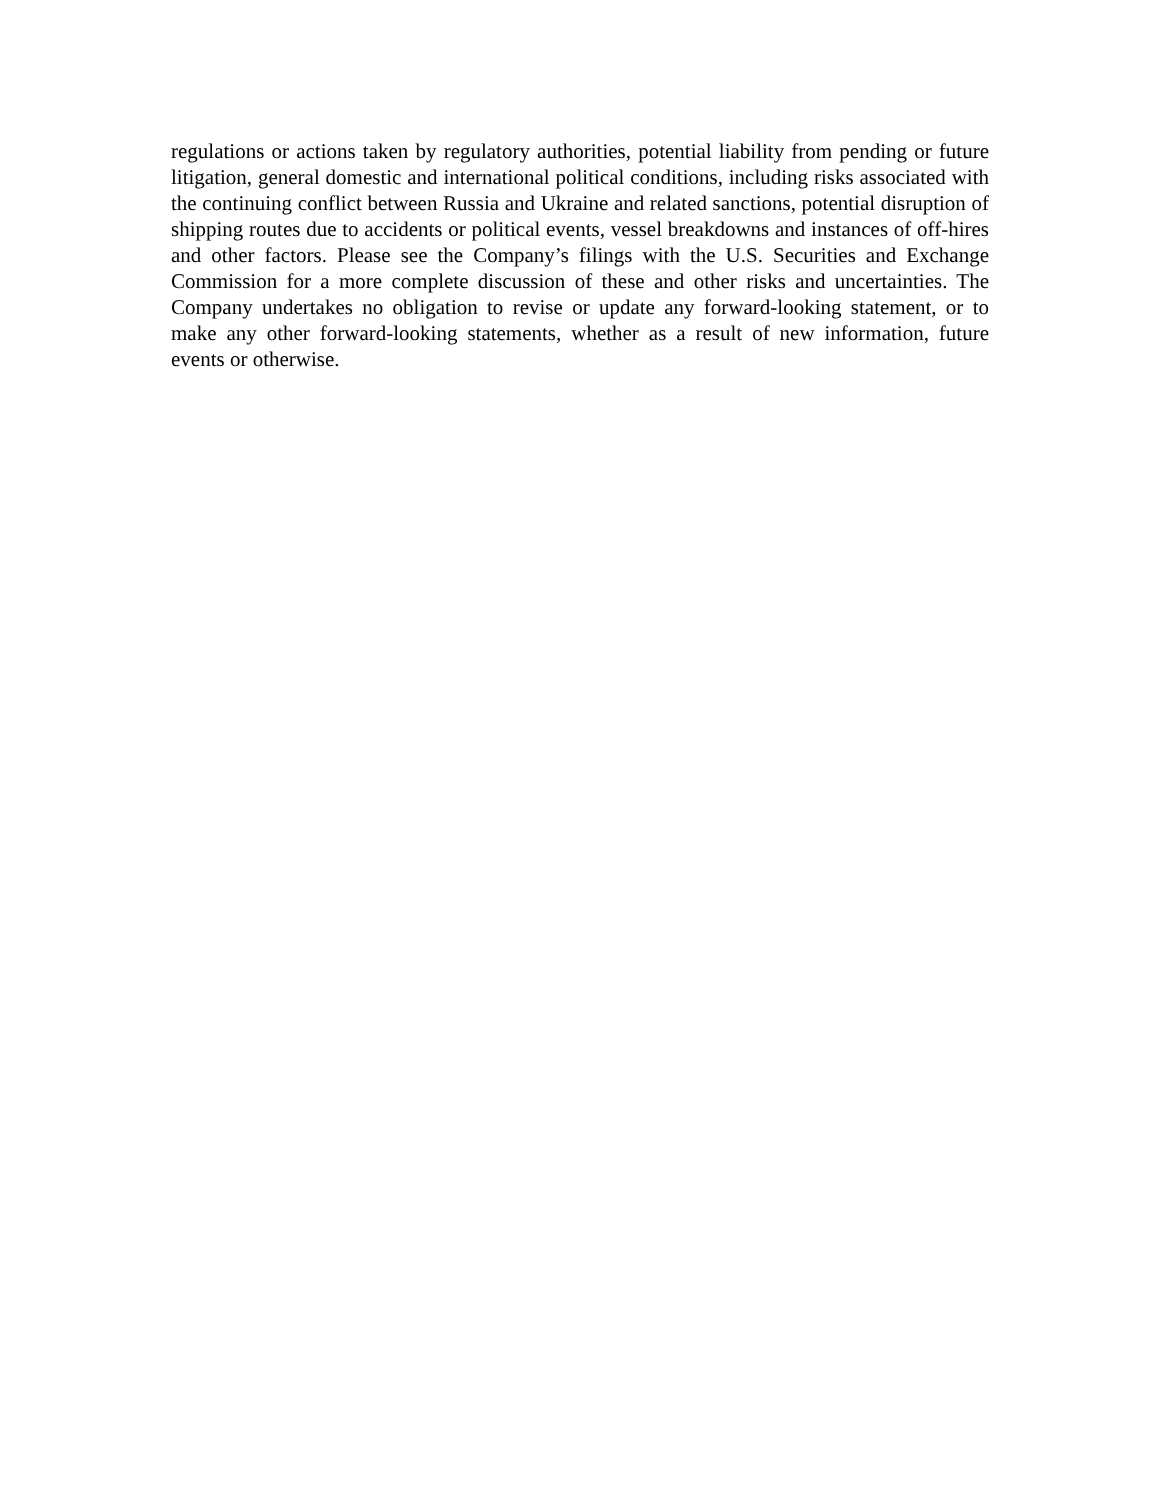regulations or actions taken by regulatory authorities, potential liability from pending or future litigation, general domestic and international political conditions, including risks associated with the continuing conflict between Russia and Ukraine and related sanctions, potential disruption of shipping routes due to accidents or political events, vessel breakdowns and instances of off-hires and other factors. Please see the Company’s filings with the U.S. Securities and Exchange Commission for a more complete discussion of these and other risks and uncertainties. The Company undertakes no obligation to revise or update any forward-looking statement, or to make any other forward-looking statements, whether as a result of new information, future events or otherwise.